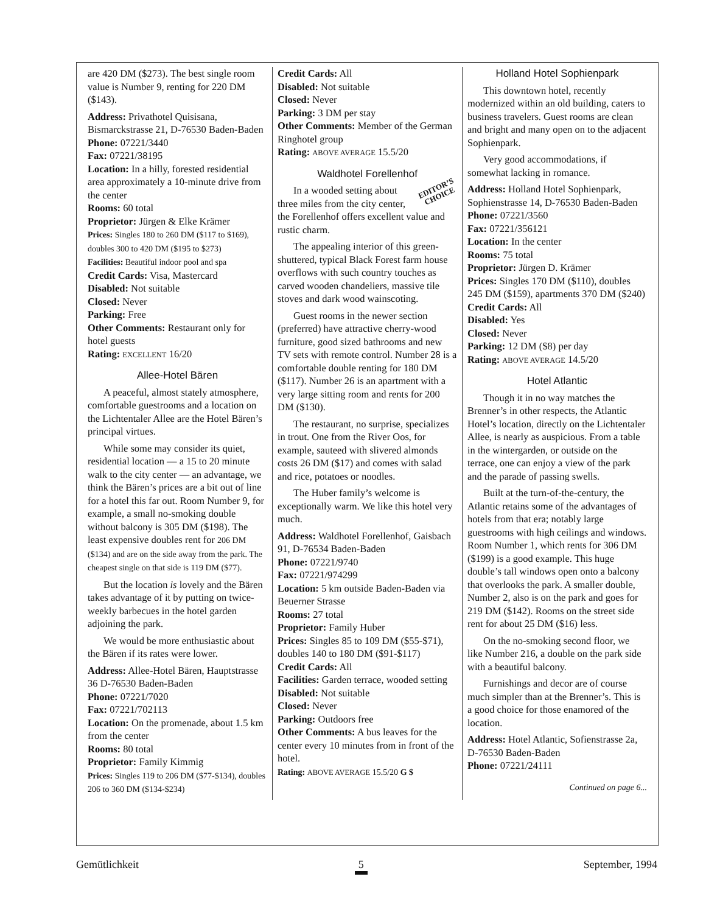are 420 DM ($273). The best single room value is Number 9, renting for 220 DM ($143).
Address: Privathotel Quisisana, Bismarckstrasse 21, D-76530 Baden-Baden
Phone: 07221/3440
Fax: 07221/38195
Location: In a hilly, forested residential area approximately a 10-minute drive from the center
Rooms: 60 total
Proprietor: Jürgen & Elke Krämer
Prices: Singles 180 to 260 DM ($117 to $169), doubles 300 to 420 DM ($195 to $273)
Facilities: Beautiful indoor pool and spa
Credit Cards: Visa, Mastercard
Disabled: Not suitable
Closed: Never
Parking: Free
Other Comments: Restaurant only for hotel guests
Rating: EXCELLENT 16/20
Allee-Hotel Bären
A peaceful, almost stately atmosphere, comfortable guestrooms and a location on the Lichtentaler Allee are the Hotel Bären’s principal virtues.
While some may consider its quiet, residential location — a 15 to 20 minute walk to the city center — an advantage, we think the Bären’s prices are a bit out of line for a hotel this far out. Room Number 9, for example, a small no-smoking double without balcony is 305 DM ($198). The least expensive doubles rent for 206 DM ($134) and are on the side away from the park. The cheapest single on that side is 119 DM ($77).
But the location is lovely and the Bären takes advantage of it by putting on twice-weekly barbecues in the hotel garden adjoining the park.
We would be more enthusiastic about the Bären if its rates were lower.
Address: Allee-Hotel Bären, Hauptstrasse 36 D-76530 Baden-Baden
Phone: 07221/7020
Fax: 07221/702113
Location: On the promenade, about 1.5 km from the center
Rooms: 80 total
Proprietor: Family Kimmig
Prices: Singles 119 to 206 DM ($77-$134), doubles 206 to 360 DM ($134-$234)
Credit Cards: All
Disabled: Not suitable
Closed: Never
Parking: 3 DM per stay
Other Comments: Member of the German Ringhotel group
Rating: ABOVE AVERAGE 15.5/20
Waldhotel Forellenhof
EDITOR’S
CHOICE
In a wooded setting about three miles from the city center, the Forellenhof offers excellent value and rustic charm.
The appealing interior of this green-shuttered, typical Black Forest farm house overflows with such country touches as carved wooden chandeliers, massive tile stoves and dark wood wainscoting.
Guest rooms in the newer section (preferred) have attractive cherry-wood furniture, good sized bathrooms and new TV sets with remote control. Number 28 is a comfortable double renting for 180 DM ($117). Number 26 is an apartment with a very large sitting room and rents for 200 DM ($130).
The restaurant, no surprise, specializes in trout. One from the River Oos, for example, sauteed with slivered almonds costs 26 DM ($17) and comes with salad and rice, potatoes or noodles.
The Huber family’s welcome is exceptionally warm. We like this hotel very much.
Address: Waldhotel Forellenhof, Gaisbach 91, D-76534 Baden-Baden
Phone: 07221/9740
Fax: 07221/974299
Location: 5 km outside Baden-Baden via Beuerner Strasse
Rooms: 27 total
Proprietor: Family Huber
Prices: Singles 85 to 109 DM ($55-$71), doubles 140 to 180 DM ($91-$117)
Credit Cards: All
Facilities: Garden terrace, wooded setting
Disabled: Not suitable
Closed: Never
Parking: Outdoors free
Other Comments: A bus leaves for the center every 10 minutes from in front of the hotel.
Rating: ABOVE AVERAGE 15.5/20 G $
Holland Hotel Sophienpark
This downtown hotel, recently modernized within an old building, caters to business travelers. Guest rooms are clean and bright and many open on to the adjacent Sophienpark.
Very good accommodations, if somewhat lacking in romance.
Address: Holland Hotel Sophienpark, Sophienstrasse 14, D-76530 Baden-Baden
Phone: 07221/3560
Fax: 07221/356121
Location: In the center
Rooms: 75 total
Proprietor: Jürgen D. Krämer
Prices: Singles 170 DM ($110), doubles 245 DM ($159), apartments 370 DM ($240)
Credit Cards: All
Disabled: Yes
Closed: Never
Parking: 12 DM ($8) per day
Rating: ABOVE AVERAGE 14.5/20
Hotel Atlantic
Though it in no way matches the Brenner’s in other respects, the Atlantic Hotel’s location, directly on the Lichtentaler Allee, is nearly as auspicious. From a table in the wintergarden, or outside on the terrace, one can enjoy a view of the park and the parade of passing swells.
Built at the turn-of-the-century, the Atlantic retains some of the advantages of hotels from that era; notably large guestrooms with high ceilings and windows. Room Number 1, which rents for 306 DM ($199) is a good example. This huge double’s tall windows open onto a balcony that overlooks the park. A smaller double, Number 2, also is on the park and goes for 219 DM ($142). Rooms on the street side rent for about 25 DM ($16) less.
On the no-smoking second floor, we like Number 216, a double on the park side with a beautiful balcony.
Furnishings and decor are of course much simpler than at the Brenner’s. This is a good choice for those enamored of the location.
Address: Hotel Atlantic, Sofienstrasse 2a, D-76530 Baden-Baden
Phone: 07221/24111
Continued on page 6...
Gemütlichkeit 5 September, 1994